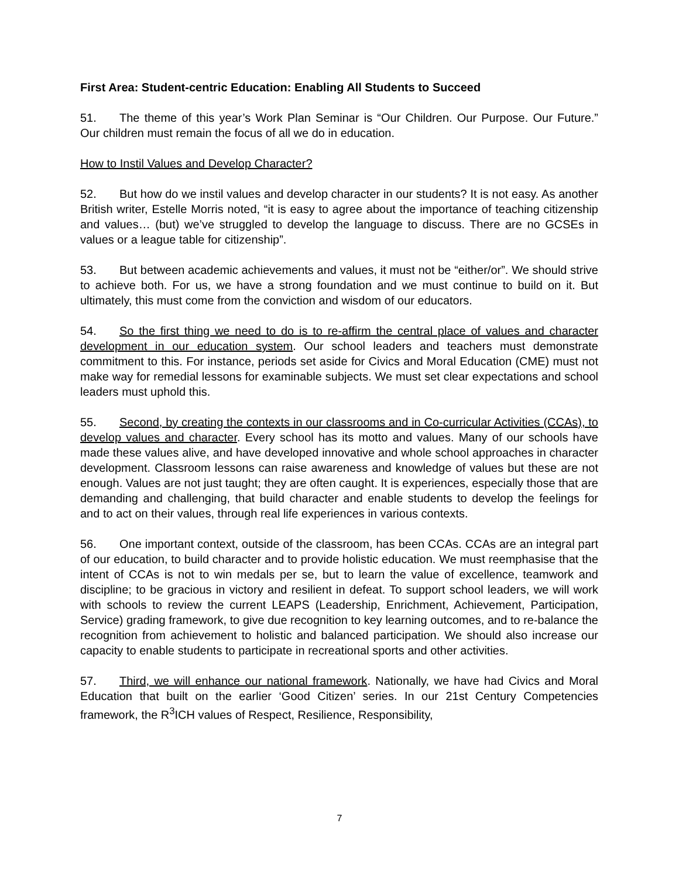First Area: Student-centric Education: Enabling All Students to Succeed
51. The theme of this year’s Work Plan Seminar is “Our Children. Our Purpose. Our Future.” Our children must remain the focus of all we do in education.
How to Instil Values and Develop Character?
52. But how do we instil values and develop character in our students? It is not easy. As another British writer, Estelle Morris noted, “it is easy to agree about the importance of teaching citizenship and values… (but) we’ve struggled to develop the language to discuss. There are no GCSEs in values or a league table for citizenship”.
53. But between academic achievements and values, it must not be “either/or”. We should strive to achieve both. For us, we have a strong foundation and we must continue to build on it. But ultimately, this must come from the conviction and wisdom of our educators.
54. So the first thing we need to do is to re-affirm the central place of values and character development in our education system. Our school leaders and teachers must demonstrate commitment to this. For instance, periods set aside for Civics and Moral Education (CME) must not make way for remedial lessons for examinable subjects. We must set clear expectations and school leaders must uphold this.
55. Second, by creating the contexts in our classrooms and in Co-curricular Activities (CCAs), to develop values and character. Every school has its motto and values. Many of our schools have made these values alive, and have developed innovative and whole school approaches in character development. Classroom lessons can raise awareness and knowledge of values but these are not enough. Values are not just taught; they are often caught. It is experiences, especially those that are demanding and challenging, that build character and enable students to develop the feelings for and to act on their values, through real life experiences in various contexts.
56. One important context, outside of the classroom, has been CCAs. CCAs are an integral part of our education, to build character and to provide holistic education. We must reemphasise that the intent of CCAs is not to win medals per se, but to learn the value of excellence, teamwork and discipline; to be gracious in victory and resilient in defeat. To support school leaders, we will work with schools to review the current LEAPS (Leadership, Enrichment, Achievement, Participation, Service) grading framework, to give due recognition to key learning outcomes, and to re-balance the recognition from achievement to holistic and balanced participation. We should also increase our capacity to enable students to participate in recreational sports and other activities.
57. Third, we will enhance our national framework. Nationally, we have had Civics and Moral Education that built on the earlier ‘Good Citizen’ series. In our 21st Century Competencies framework, the R<sup>3</sup>ICH values of Respect, Resilience, Responsibility,
7